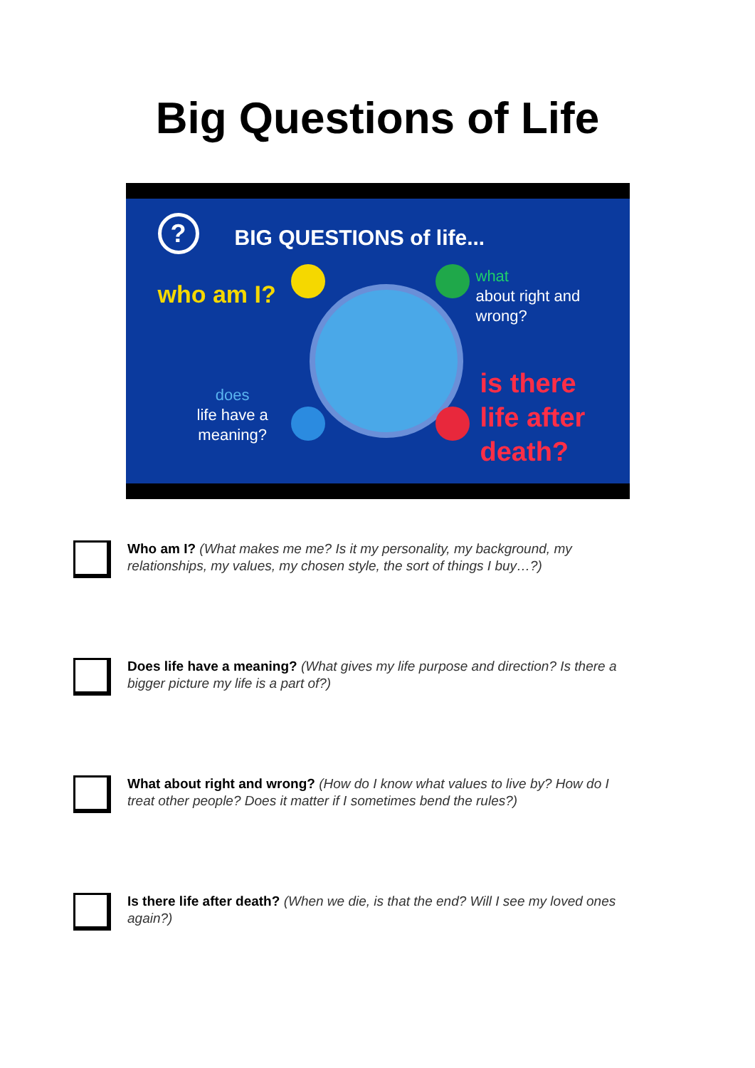Big Questions of Life
? BIG QUESTIONS of life...
who am I?
what
about right and
wrong?
does
life have a
meaning?
is there
life after
death?
Who am I? (What makes me me? Is it my personality, my background, my relationships, my values, my chosen style, the sort of things I buy…?)
Does life have a meaning? (What gives my life purpose and direction? Is there a bigger picture my life is a part of?)
What about right and wrong? (How do I know what values to live by? How do I treat other people? Does it matter if I sometimes bend the rules?)
Is there life after death? (When we die, is that the end? Will I see my loved ones again?)